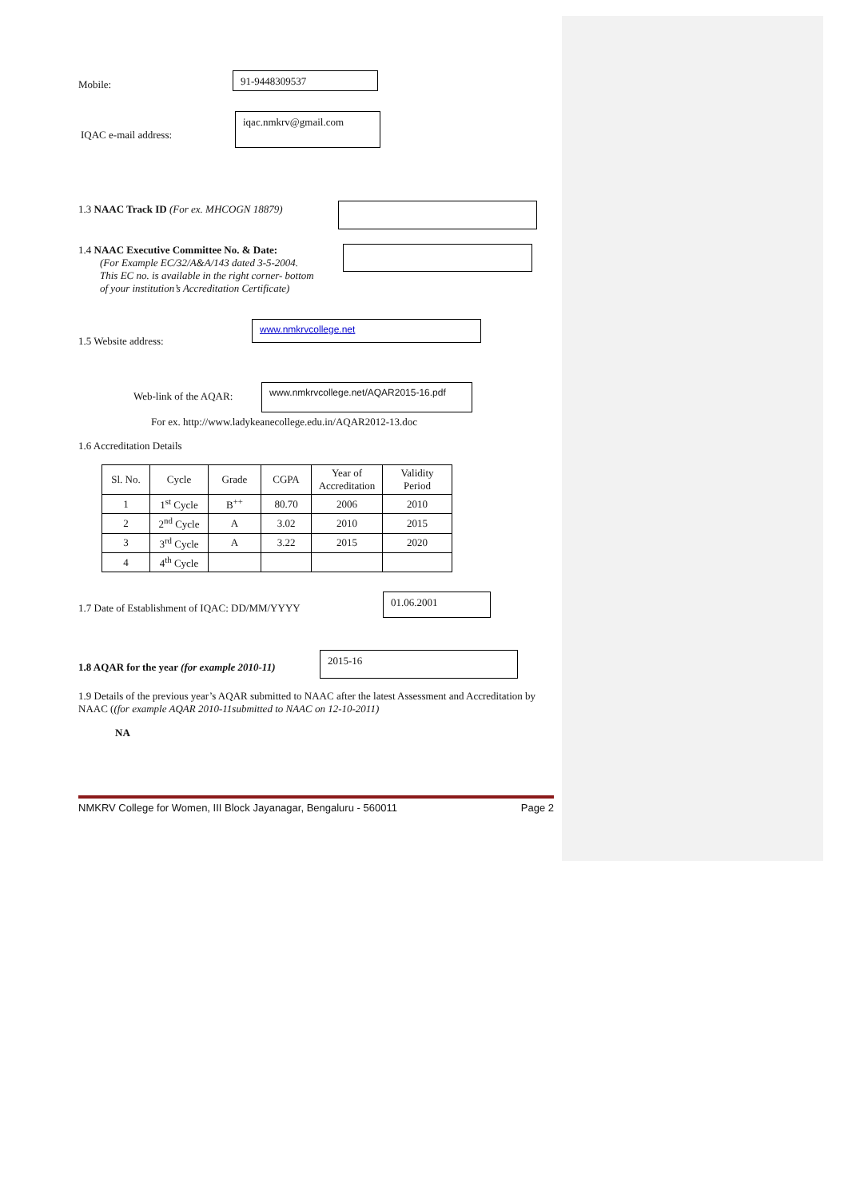Mobile:
91-9448309537
IQAC e-mail address:
iqac.nmkrv@gmail.com
1.3 NAAC Track ID (For ex. MHCOGN 18879)
1.4 NAAC Executive Committee No. & Date:
(For Example EC/32/A&A/143 dated 3-5-2004.
This EC no. is available in the right corner- bottom
of your institution’s Accreditation Certificate)
1.5 Website address:
www.nmkrvcollege.net
Web-link of the AQAR:
www.nmkrvcollege.net/AQAR2015-16.pdf
For ex. http://www.ladykeanecollege.edu.in/AQAR2012-13.doc
1.6 Accreditation Details
| Sl. No. | Cycle | Grade | CGPA | Year of Accreditation | Validity Period |
| --- | --- | --- | --- | --- | --- |
| 1 | 1<sup>st</sup> Cycle | B<sup>++</sup> | 80.70 | 2006 | 2010 |
| 2 | 2<sup>nd</sup> Cycle | A | 3.02 | 2010 | 2015 |
| 3 | 3<sup>rd</sup> Cycle | A | 3.22 | 2015 | 2020 |
| 4 | 4<sup>th</sup> Cycle | | | | |
1.7 Date of Establishment of IQAC: DD/MM/YYYY
01.06.2001
1.8 AQAR for the year (for example 2010-11)
2015-16
1.9 Details of the previous year’s AQAR submitted to NAAC after the latest Assessment and Accreditation by NAAC ((for example AQAR 2010-11submitted to NAAC on 12-10-2011)
NA
NMKRV College for Women, III Block Jayanagar, Bengaluru - 560011 Page 2